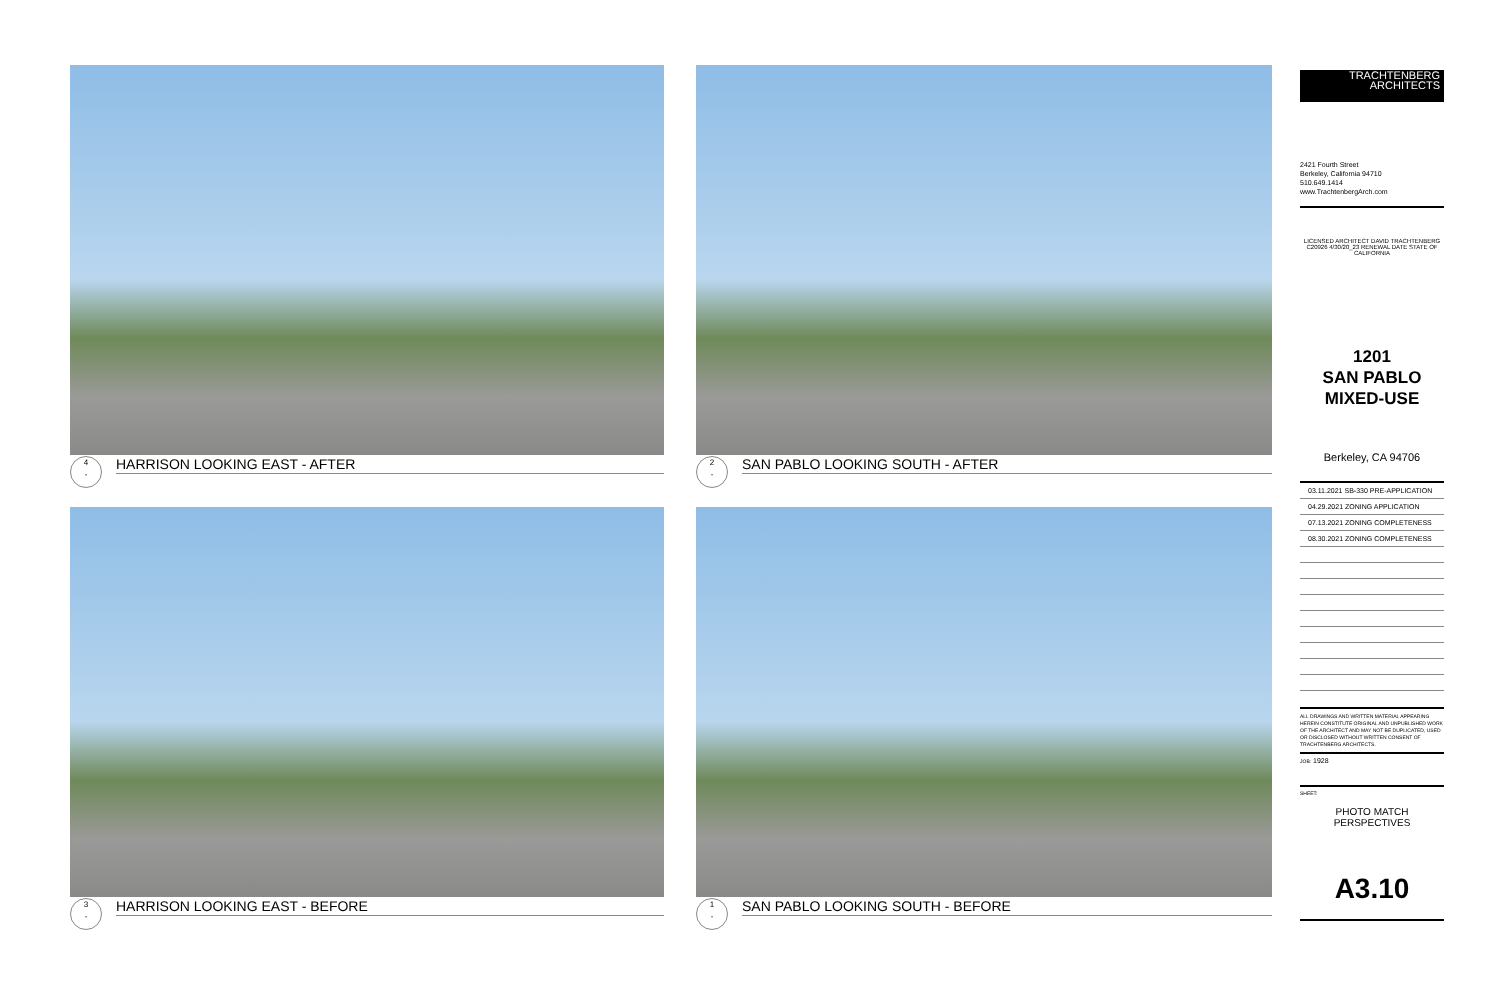4
-
HARRISON LOOKING EAST - AFTER
2
-
SAN PABLO LOOKING SOUTH - AFTER
3
-
HARRISON LOOKING EAST - BEFORE
1
-
SAN PABLO LOOKING SOUTH - BEFORE
TRACHTENBERG
ARCHITECTS
2421 Fourth Street
Berkeley, California 94710
510.649.1414
www.TrachtenbergArch.com
LICENSED ARCHITECT DAVID TRACHTENBERG C20926 4/30/20_23 RENEWAL DATE STATE OF CALIFORNIA
1201
SAN PABLO
MIXED-USE
Berkeley, CA 94706
03.11.2021 SB-330 PRE-APPLICATION
04.29.2021 ZONING APPLICATION
07.13.2021 ZONING COMPLETENESS
08.30.2021 ZONING COMPLETENESS
ALL DRAWINGS AND WRITTEN MATERIAL APPEARING HEREIN CONSTITUTE ORIGINAL AND UNPUBLISHED WORK OF THE ARCHITECT AND MAY NOT BE DUPLICATED, USED OR DISCLOSED WITHOUT WRITTEN CONSENT OF TRACHTENBERG ARCHITECTS.
JOB: 1928
SHEET:
PHOTO MATCH
PERSPECTIVES
A3.10